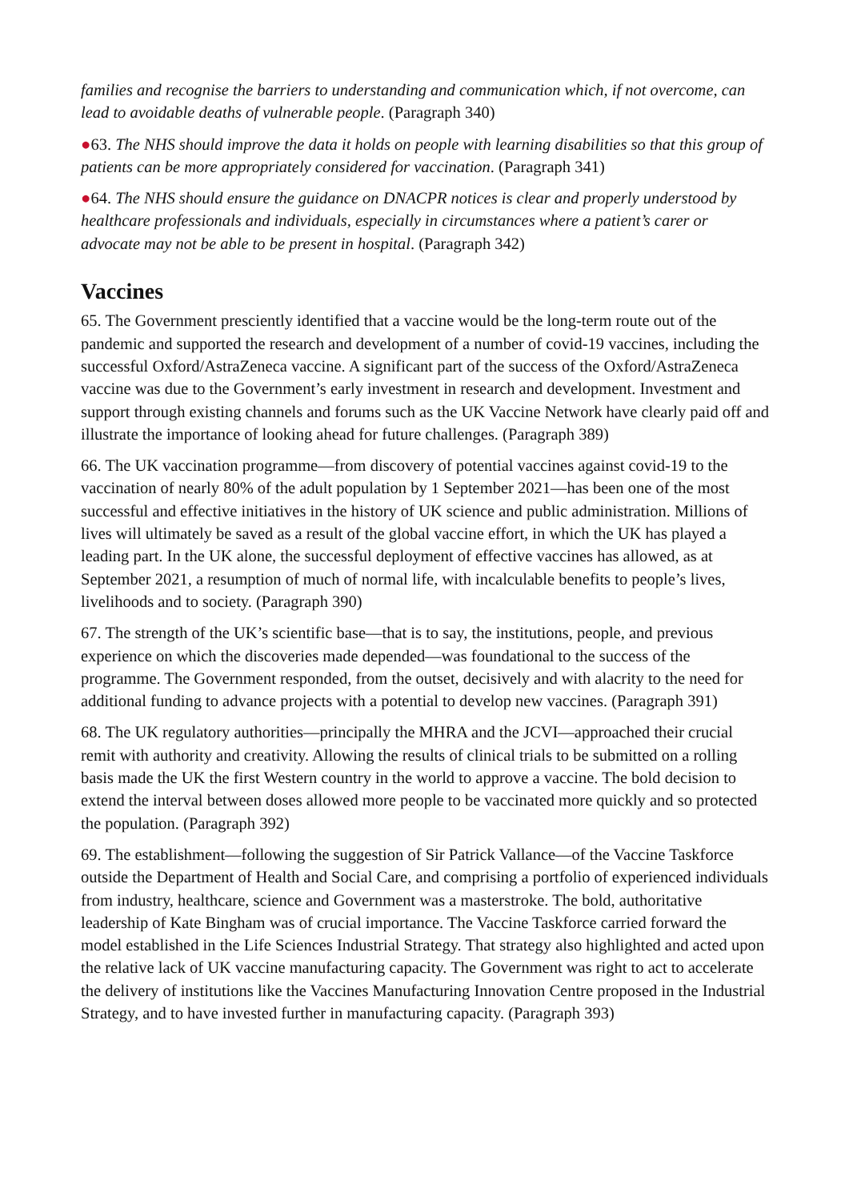families and recognise the barriers to understanding and communication which, if not overcome, can lead to avoidable deaths of vulnerable people. (Paragraph 340)
●63. The NHS should improve the data it holds on people with learning disabilities so that this group of patients can be more appropriately considered for vaccination. (Paragraph 341)
●64. The NHS should ensure the guidance on DNACPR notices is clear and properly understood by healthcare professionals and individuals, especially in circumstances where a patient’s carer or advocate may not be able to be present in hospital. (Paragraph 342)
Vaccines
65. The Government presciently identified that a vaccine would be the long-term route out of the pandemic and supported the research and development of a number of covid-19 vaccines, including the successful Oxford/AstraZeneca vaccine. A significant part of the success of the Oxford/AstraZeneca vaccine was due to the Government’s early investment in research and development. Investment and support through existing channels and forums such as the UK Vaccine Network have clearly paid off and illustrate the importance of looking ahead for future challenges. (Paragraph 389)
66. The UK vaccination programme—from discovery of potential vaccines against covid-19 to the vaccination of nearly 80% of the adult population by 1 September 2021—has been one of the most successful and effective initiatives in the history of UK science and public administration. Millions of lives will ultimately be saved as a result of the global vaccine effort, in which the UK has played a leading part. In the UK alone, the successful deployment of effective vaccines has allowed, as at September 2021, a resumption of much of normal life, with incalculable benefits to people’s lives, livelihoods and to society. (Paragraph 390)
67. The strength of the UK’s scientific base—that is to say, the institutions, people, and previous experience on which the discoveries made depended—was foundational to the success of the programme. The Government responded, from the outset, decisively and with alacrity to the need for additional funding to advance projects with a potential to develop new vaccines. (Paragraph 391)
68. The UK regulatory authorities—principally the MHRA and the JCVI—approached their crucial remit with authority and creativity. Allowing the results of clinical trials to be submitted on a rolling basis made the UK the first Western country in the world to approve a vaccine. The bold decision to extend the interval between doses allowed more people to be vaccinated more quickly and so protected the population. (Paragraph 392)
69. The establishment—following the suggestion of Sir Patrick Vallance—of the Vaccine Taskforce outside the Department of Health and Social Care, and comprising a portfolio of experienced individuals from industry, healthcare, science and Government was a masterstroke. The bold, authoritative leadership of Kate Bingham was of crucial importance. The Vaccine Taskforce carried forward the model established in the Life Sciences Industrial Strategy. That strategy also highlighted and acted upon the relative lack of UK vaccine manufacturing capacity. The Government was right to act to accelerate the delivery of institutions like the Vaccines Manufacturing Innovation Centre proposed in the Industrial Strategy, and to have invested further in manufacturing capacity. (Paragraph 393)